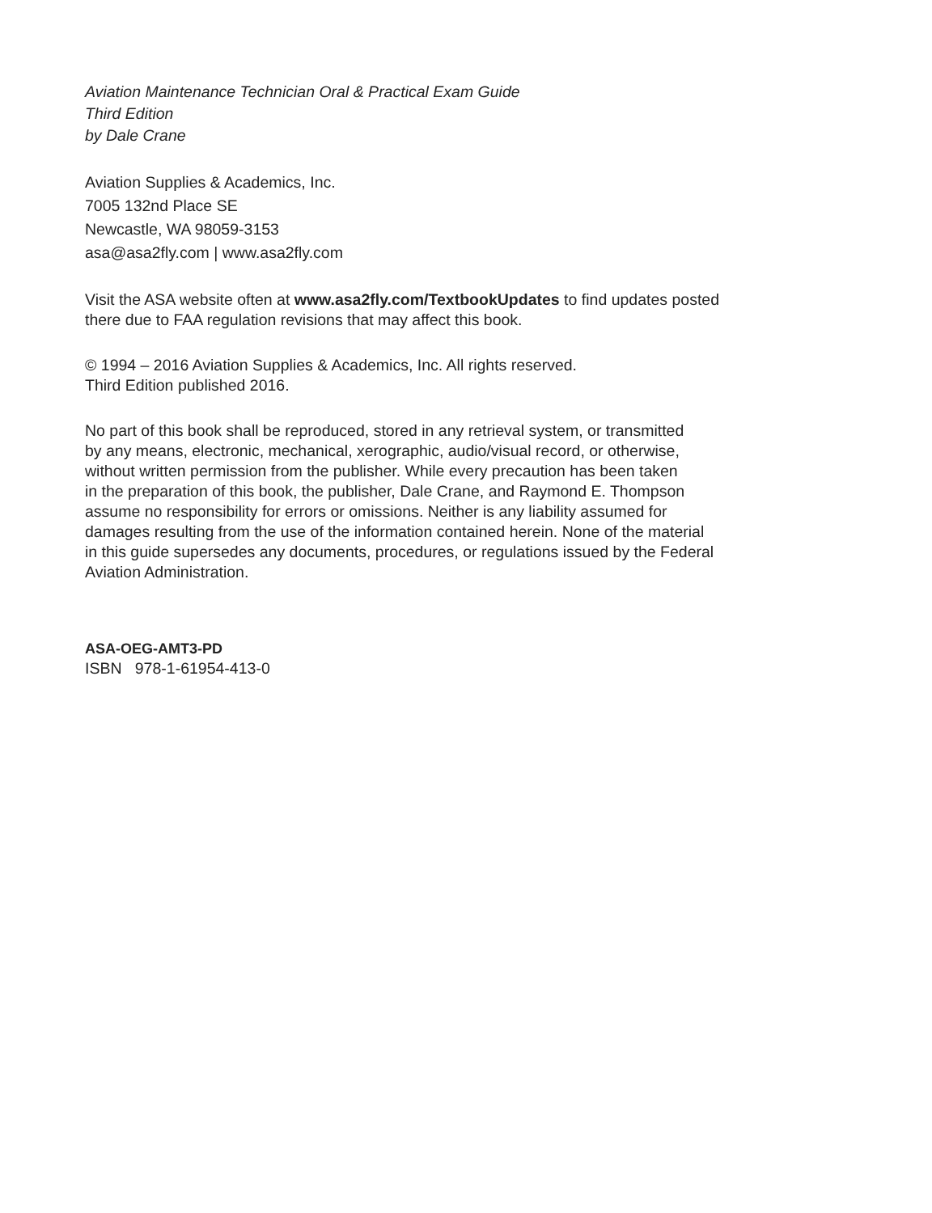Aviation Maintenance Technician Oral & Practical Exam Guide
Third Edition
by Dale Crane
Aviation Supplies & Academics, Inc.
7005 132nd Place SE
Newcastle, WA 98059-3153
asa@asa2fly.com | www.asa2fly.com
Visit the ASA website often at www.asa2fly.com/TextbookUpdates to find updates posted
there due to FAA regulation revisions that may affect this book.
© 1994 – 2016 Aviation Supplies & Academics, Inc. All rights reserved.
Third Edition published 2016.
No part of this book shall be reproduced, stored in any retrieval system, or transmitted
by any means, electronic, mechanical, xerographic, audio/visual record, or otherwise,
without written permission from the publisher. While every precaution has been taken
in the preparation of this book, the publisher, Dale Crane, and Raymond E. Thompson
assume no responsibility for errors or omissions. Neither is any liability assumed for
damages resulting from the use of the information contained herein. None of the material
in this guide supersedes any documents, procedures, or regulations issued by the Federal
Aviation Administration.
ASA-OEG-AMT3-PD
ISBN 978-1-61954-413-0